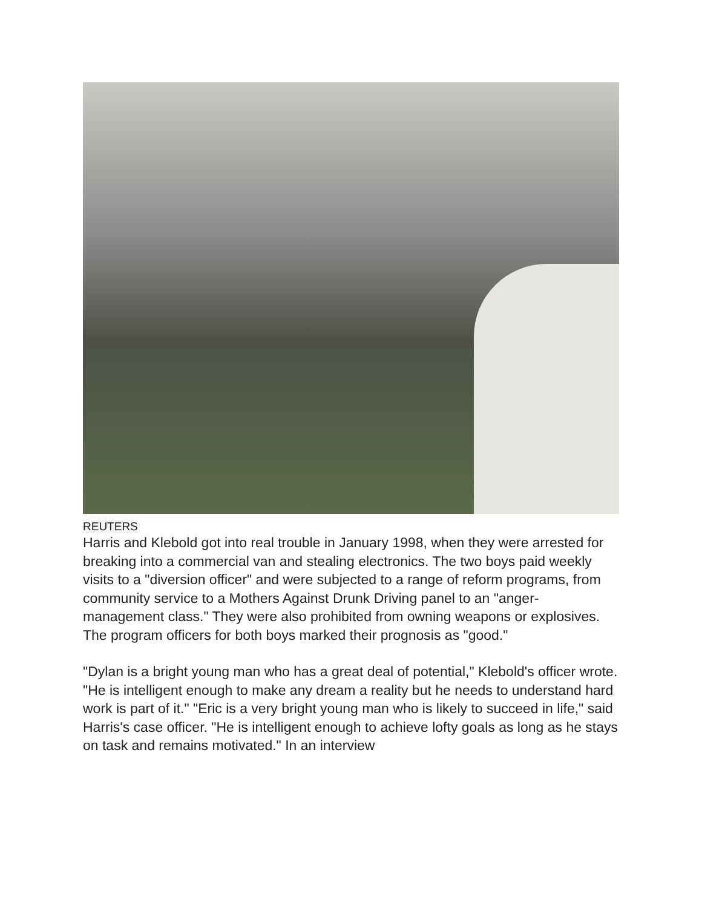REUTERS
Harris and Klebold got into real trouble in January 1998, when they were arrested for breaking into a commercial van and stealing electronics. The two boys paid weekly visits to a "diversion officer" and were subjected to a range of reform programs, from community service to a Mothers Against Drunk Driving panel to an "anger-management class." They were also prohibited from owning weapons or explosives. The program officers for both boys marked their prognosis as "good."
"Dylan is a bright young man who has a great deal of potential," Klebold's officer wrote. "He is intelligent enough to make any dream a reality but he needs to understand hard work is part of it." "Eric is a very bright young man who is likely to succeed in life," said Harris's case officer. "He is intelligent enough to achieve lofty goals as long as he stays on task and remains motivated." In an interview